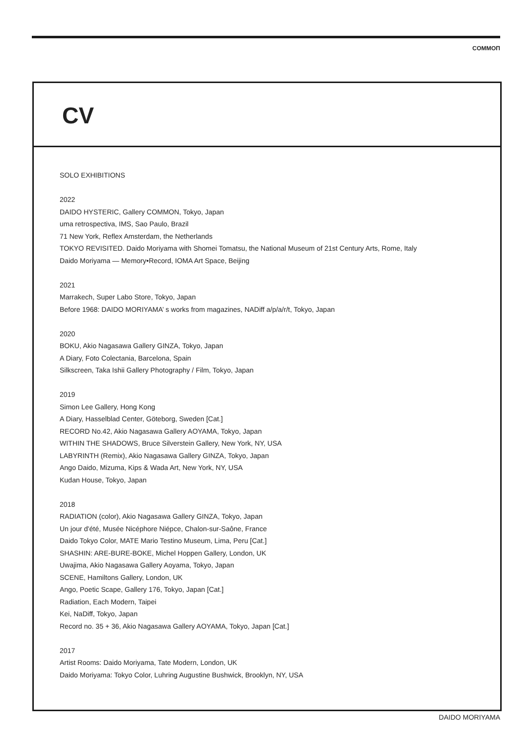COMMOΠ
CV
SOLO EXHIBITIONS
2022
DAIDO HYSTERIC, Gallery COMMON, Tokyo, Japan
uma retrospectiva, IMS, Sao Paulo, Brazil
71 New York, Reflex Amsterdam, the Netherlands
TOKYO REVISITED. Daido Moriyama with Shomei Tomatsu, the National Museum of 21st Century Arts, Rome, Italy
Daido Moriyama — Memory•Record, IOMA Art Space, Beijing
2021
Marrakech, Super Labo Store, Tokyo, Japan
Before 1968: DAIDO MORIYAMA’ s works from magazines, NADiff a/p/a/r/t, Tokyo, Japan
2020
BOKU, Akio Nagasawa Gallery GINZA, Tokyo, Japan
A Diary, Foto Colectania, Barcelona, Spain
Silkscreen, Taka Ishii Gallery Photography / Film, Tokyo, Japan
2019
Simon Lee Gallery, Hong Kong
A Diary, Hasselblad Center, Göteborg, Sweden [Cat.]
RECORD No.42, Akio Nagasawa Gallery AOYAMA, Tokyo, Japan
WITHIN THE SHADOWS, Bruce Silverstein Gallery, New York, NY, USA
LABYRINTH (Remix), Akio Nagasawa Gallery GINZA, Tokyo, Japan
Ango Daido, Mizuma, Kips & Wada Art, New York, NY, USA
Kudan House, Tokyo, Japan
2018
RADIATION (color), Akio Nagasawa Gallery GINZA, Tokyo, Japan
Un jour d'été, Musée Nicéphore Niépce, Chalon-sur-Saône, France
Daido Tokyo Color, MATE Mario Testino Museum, Lima, Peru [Cat.]
SHASHIN: ARE-BURE-BOKE, Michel Hoppen Gallery, London, UK
Uwajima, Akio Nagasawa Gallery Aoyama, Tokyo, Japan
SCENE, Hamiltons Gallery, London, UK
Ango, Poetic Scape, Gallery 176, Tokyo, Japan [Cat.]
Radiation, Each Modern, Taipei
Kei, NaDiff, Tokyo, Japan
Record no. 35 + 36, Akio Nagasawa Gallery AOYAMA, Tokyo, Japan [Cat.]
2017
Artist Rooms: Daido Moriyama, Tate Modern, London, UK
Daido Moriyama: Tokyo Color, Luhring Augustine Bushwick, Brooklyn, NY, USA
DAIDO MORIYAMA